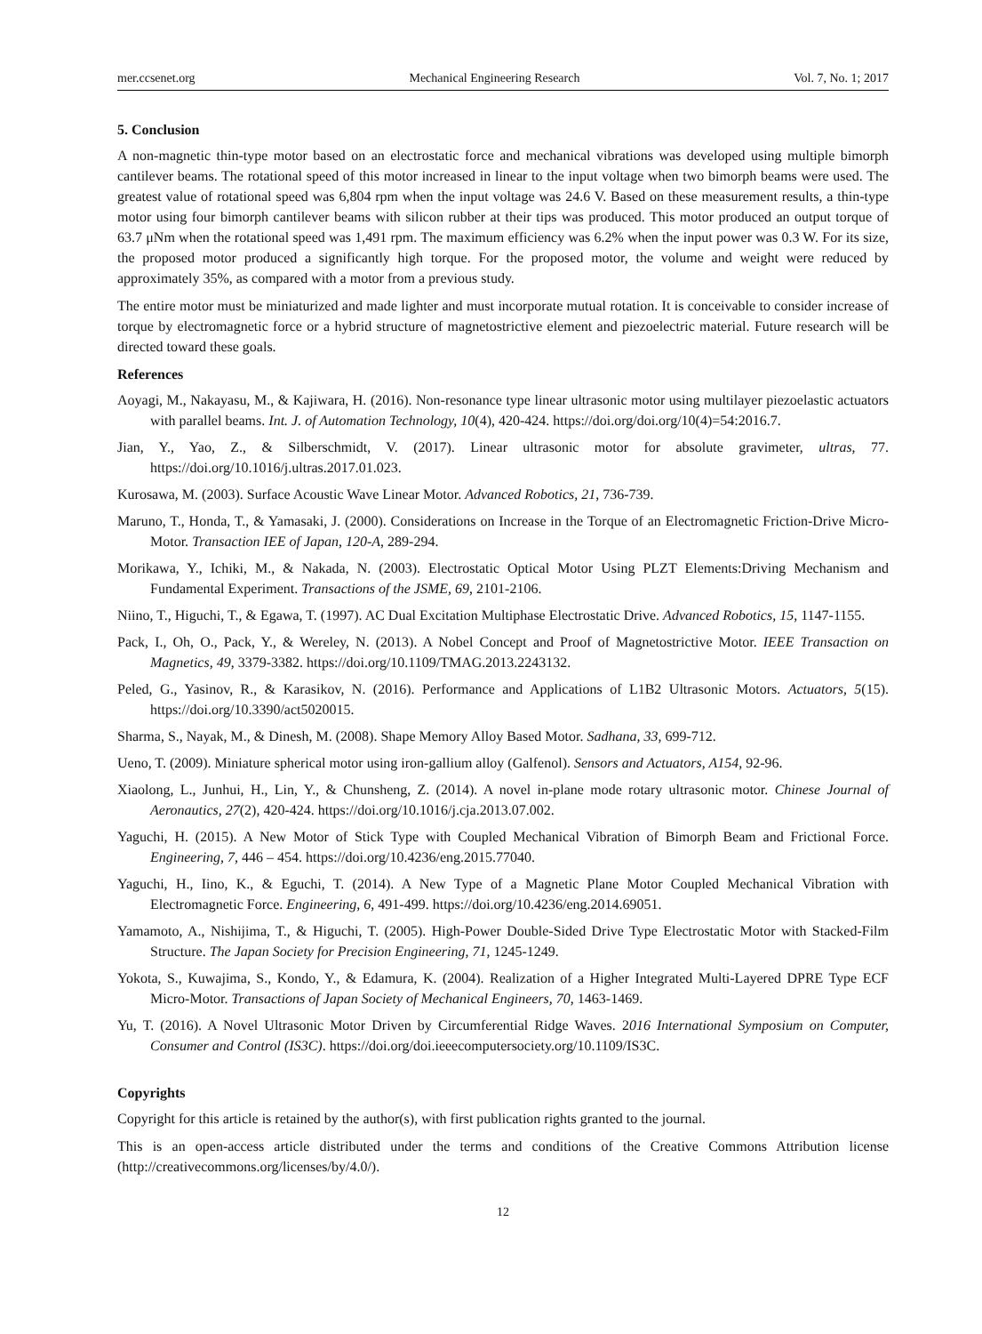mer.ccsenet.org Mechanical Engineering Research Vol. 7, No. 1; 2017
5. Conclusion
A non-magnetic thin-type motor based on an electrostatic force and mechanical vibrations was developed using multiple bimorph cantilever beams. The rotational speed of this motor increased in linear to the input voltage when two bimorph beams were used. The greatest value of rotational speed was 6,804 rpm when the input voltage was 24.6 V. Based on these measurement results, a thin-type motor using four bimorph cantilever beams with silicon rubber at their tips was produced. This motor produced an output torque of 63.7 μNm when the rotational speed was 1,491 rpm. The maximum efficiency was 6.2% when the input power was 0.3 W. For its size, the proposed motor produced a significantly high torque. For the proposed motor, the volume and weight were reduced by approximately 35%, as compared with a motor from a previous study.
The entire motor must be miniaturized and made lighter and must incorporate mutual rotation. It is conceivable to consider increase of torque by electromagnetic force or a hybrid structure of magnetostrictive element and piezoelectric material. Future research will be directed toward these goals.
References
Aoyagi, M., Nakayasu, M., & Kajiwara, H. (2016). Non-resonance type linear ultrasonic motor using multilayer piezoelastic actuators with parallel beams. Int. J. of Automation Technology, 10(4), 420-424. https://doi.org/doi.org/10(4)=54:2016.7.
Jian, Y., Yao, Z., & Silberschmidt, V. (2017). Linear ultrasonic motor for absolute gravimeter, ultras, 77. https://doi.org/10.1016/j.ultras.2017.01.023.
Kurosawa, M. (2003). Surface Acoustic Wave Linear Motor. Advanced Robotics, 21, 736-739.
Maruno, T., Honda, T., & Yamasaki, J. (2000). Considerations on Increase in the Torque of an Electromagnetic Friction-Drive Micro-Motor. Transaction IEE of Japan, 120-A, 289-294.
Morikawa, Y., Ichiki, M., & Nakada, N. (2003). Electrostatic Optical Motor Using PLZT Elements:Driving Mechanism and Fundamental Experiment. Transactions of the JSME, 69, 2101-2106.
Niino, T., Higuchi, T., & Egawa, T. (1997). AC Dual Excitation Multiphase Electrostatic Drive. Advanced Robotics, 15, 1147-1155.
Pack, I., Oh, O., Pack, Y., & Wereley, N. (2013). A Nobel Concept and Proof of Magnetostrictive Motor. IEEE Transaction on Magnetics, 49, 3379-3382. https://doi.org/10.1109/TMAG.2013.2243132.
Peled, G., Yasinov, R., & Karasikov, N. (2016). Performance and Applications of L1B2 Ultrasonic Motors. Actuators, 5(15). https://doi.org/10.3390/act5020015.
Sharma, S., Nayak, M., & Dinesh, M. (2008). Shape Memory Alloy Based Motor. Sadhana, 33, 699-712.
Ueno, T. (2009). Miniature spherical motor using iron-gallium alloy (Galfenol). Sensors and Actuators, A154, 92-96.
Xiaolong, L., Junhui, H., Lin, Y., & Chunsheng, Z. (2014). A novel in-plane mode rotary ultrasonic motor. Chinese Journal of Aeronautics, 27(2), 420-424. https://doi.org/10.1016/j.cja.2013.07.002.
Yaguchi, H. (2015). A New Motor of Stick Type with Coupled Mechanical Vibration of Bimorph Beam and Frictional Force. Engineering, 7, 446 – 454. https://doi.org/10.4236/eng.2015.77040.
Yaguchi, H., Iino, K., & Eguchi, T. (2014). A New Type of a Magnetic Plane Motor Coupled Mechanical Vibration with Electromagnetic Force. Engineering, 6, 491-499. https://doi.org/10.4236/eng.2014.69051.
Yamamoto, A., Nishijima, T., & Higuchi, T. (2005). High-Power Double-Sided Drive Type Electrostatic Motor with Stacked-Film Structure. The Japan Society for Precision Engineering, 71, 1245-1249.
Yokota, S., Kuwajima, S., Kondo, Y., & Edamura, K. (2004). Realization of a Higher Integrated Multi-Layered DPRE Type ECF Micro-Motor. Transactions of Japan Society of Mechanical Engineers, 70, 1463-1469.
Yu, T. (2016). A Novel Ultrasonic Motor Driven by Circumferential Ridge Waves. 2016 International Symposium on Computer, Consumer and Control (IS3C). https://doi.org/doi.ieeecomputersociety.org/10.1109/IS3C.
Copyrights
Copyright for this article is retained by the author(s), with first publication rights granted to the journal.
This is an open-access article distributed under the terms and conditions of the Creative Commons Attribution license (http://creativecommons.org/licenses/by/4.0/).
12